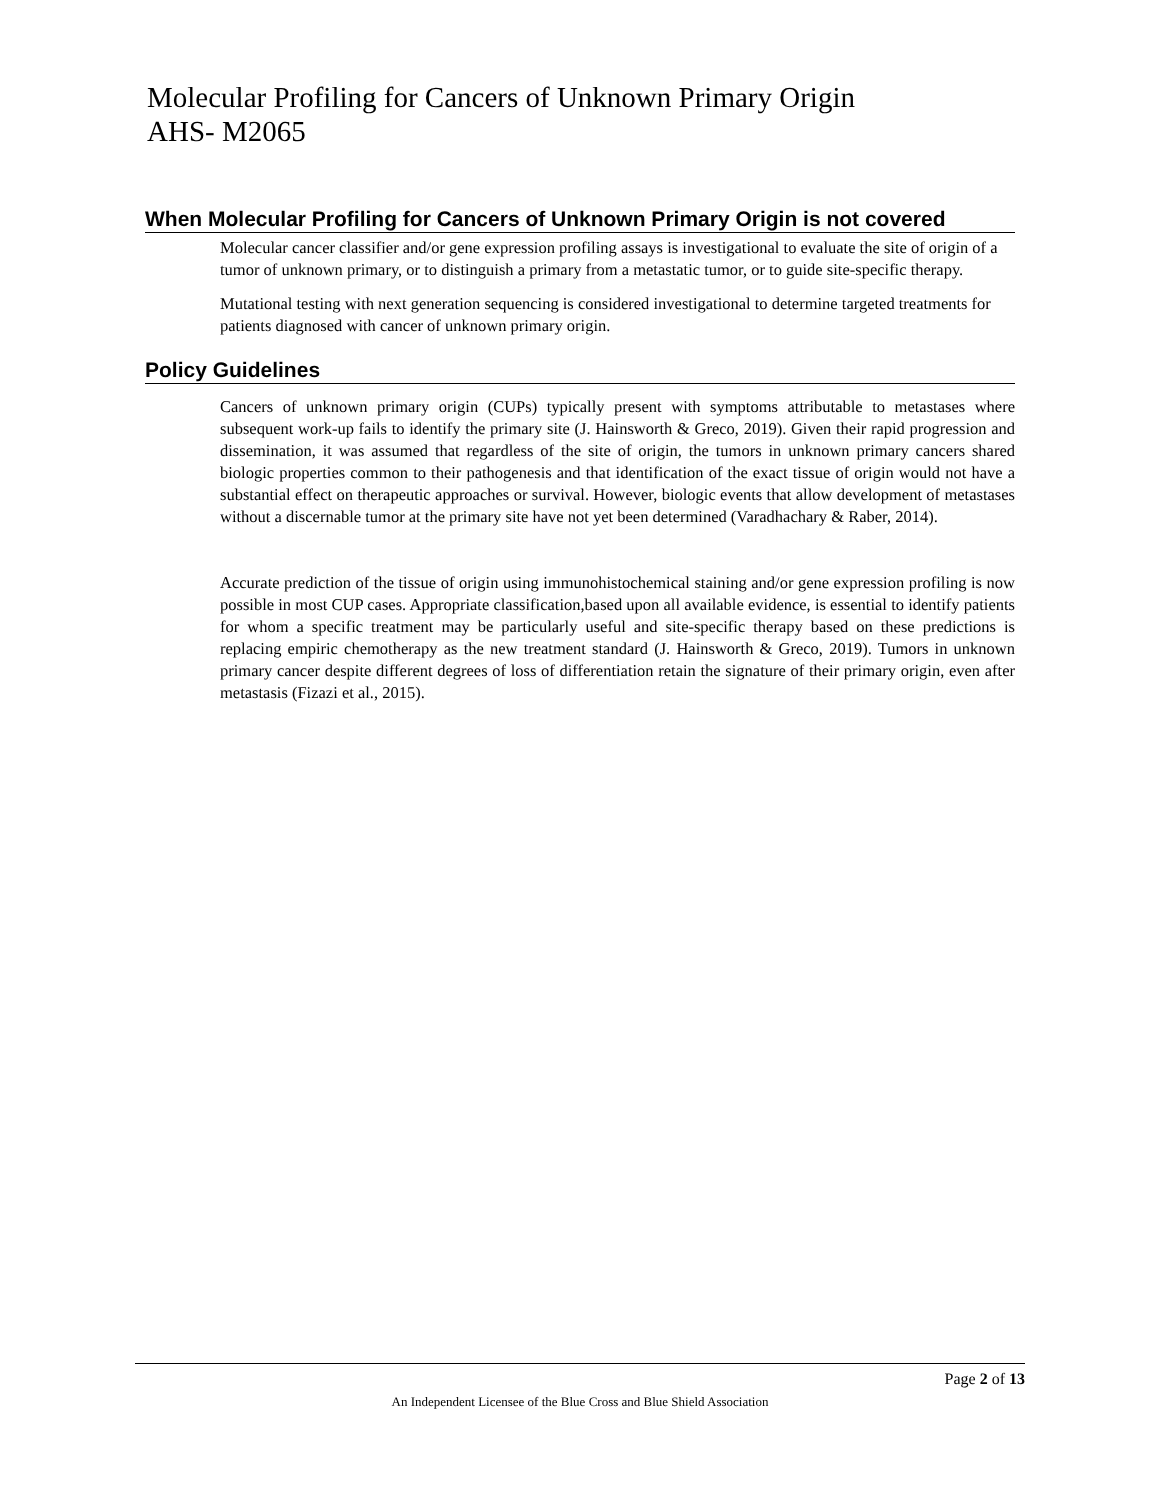Molecular Profiling for Cancers of Unknown Primary Origin
AHS- M2065
When Molecular Profiling for Cancers of Unknown Primary Origin is not covered
Molecular cancer classifier and/or gene expression profiling assays is investigational to evaluate the site of origin of a tumor of unknown primary, or to distinguish a primary from a metastatic tumor, or to guide site-specific therapy.
Mutational testing with next generation sequencing is considered investigational to determine targeted treatments for patients diagnosed with cancer of unknown primary origin.
Policy Guidelines
Cancers of unknown primary origin (CUPs) typically present with symptoms attributable to metastases where subsequent work-up fails to identify the primary site (J. Hainsworth & Greco, 2019). Given their rapid progression and dissemination, it was assumed that regardless of the site of origin, the tumors in unknown primary cancers shared biologic properties common to their pathogenesis and that identification of the exact tissue of origin would not have a substantial effect on therapeutic approaches or survival. However, biologic events that allow development of metastases without a discernable tumor at the primary site have not yet been determined (Varadhachary & Raber, 2014).
Accurate prediction of the tissue of origin using immunohistochemical staining and/or gene expression profiling is now possible in most CUP cases. Appropriate classification,based upon all available evidence, is essential to identify patients for whom a specific treatment may be particularly useful and site-specific therapy based on these predictions is replacing empiric chemotherapy as the new treatment standard (J. Hainsworth & Greco, 2019). Tumors in unknown primary cancer despite different degrees of loss of differentiation retain the signature of their primary origin, even after metastasis (Fizazi et al., 2015).
Page 2 of 13
An Independent Licensee of the Blue Cross and Blue Shield Association